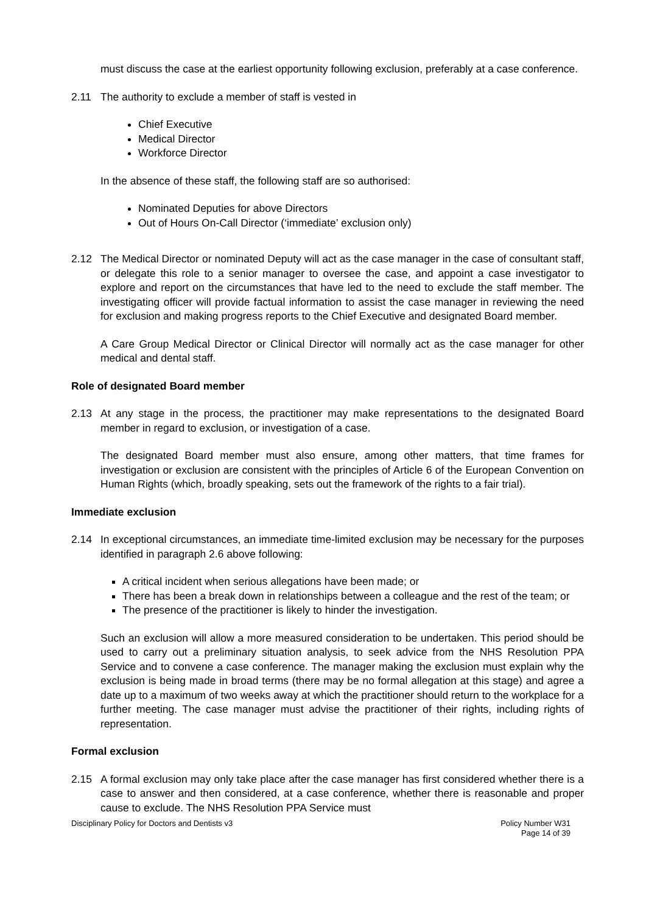must discuss the case at the earliest opportunity following exclusion, preferably at a case conference.
2.11 The authority to exclude a member of staff is vested in
Chief Executive
Medical Director
Workforce Director
In the absence of these staff, the following staff are so authorised:
Nominated Deputies for above Directors
Out of Hours On-Call Director (‘immediate’ exclusion only)
2.12 The Medical Director or nominated Deputy will act as the case manager in the case of consultant staff, or delegate this role to a senior manager to oversee the case, and appoint a case investigator to explore and report on the circumstances that have led to the need to exclude the staff member. The investigating officer will provide factual information to assist the case manager in reviewing the need for exclusion and making progress reports to the Chief Executive and designated Board member.
A Care Group Medical Director or Clinical Director will normally act as the case manager for other medical and dental staff.
Role of designated Board member
2.13 At any stage in the process, the practitioner may make representations to the designated Board member in regard to exclusion, or investigation of a case.
The designated Board member must also ensure, among other matters, that time frames for investigation or exclusion are consistent with the principles of Article 6 of the European Convention on Human Rights (which, broadly speaking, sets out the framework of the rights to a fair trial).
Immediate exclusion
2.14 In exceptional circumstances, an immediate time-limited exclusion may be necessary for the purposes identified in paragraph 2.6 above following:
A critical incident when serious allegations have been made; or
There has been a break down in relationships between a colleague and the rest of the team; or
The presence of the practitioner is likely to hinder the investigation.
Such an exclusion will allow a more measured consideration to be undertaken. This period should be used to carry out a preliminary situation analysis, to seek advice from the NHS Resolution PPA Service and to convene a case conference. The manager making the exclusion must explain why the exclusion is being made in broad terms (there may be no formal allegation at this stage) and agree a date up to a maximum of two weeks away at which the practitioner should return to the workplace for a further meeting. The case manager must advise the practitioner of their rights, including rights of representation.
Formal exclusion
2.15 A formal exclusion may only take place after the case manager has first considered whether there is a case to answer and then considered, at a case conference, whether there is reasonable and proper cause to exclude. The NHS Resolution PPA Service must
Disciplinary Policy for Doctors and Dentists v3
Policy Number W31
Page 14 of 39